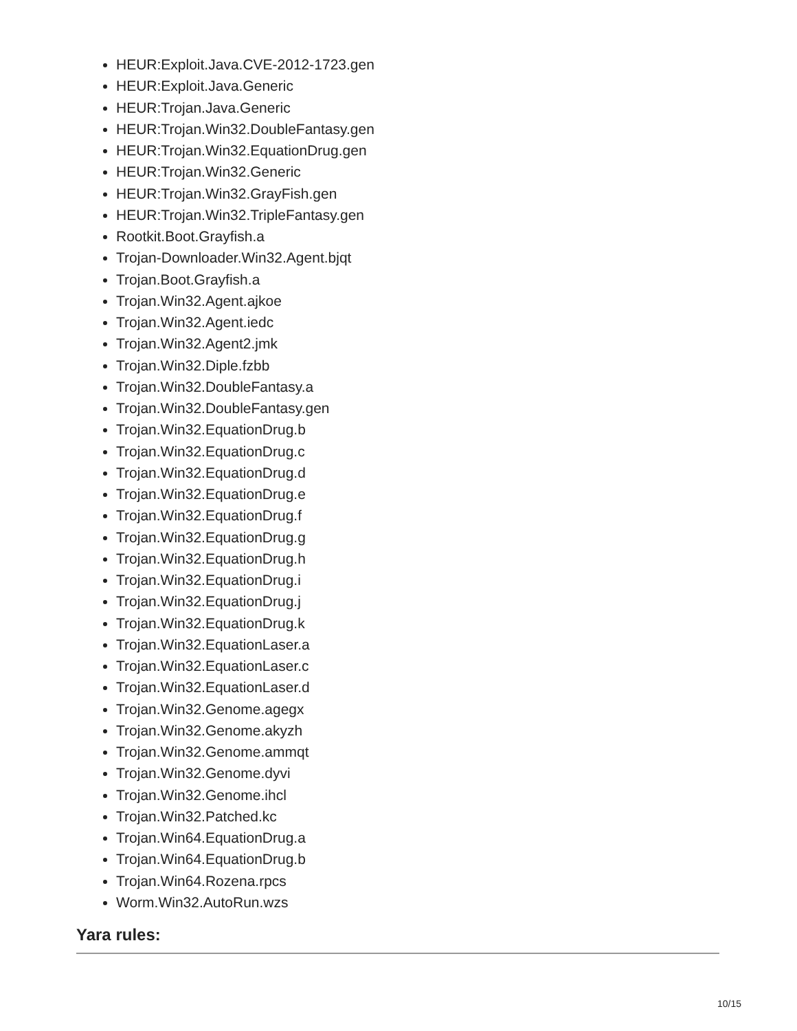HEUR:Exploit.Java.CVE-2012-1723.gen
HEUR:Exploit.Java.Generic
HEUR:Trojan.Java.Generic
HEUR:Trojan.Win32.DoubleFantasy.gen
HEUR:Trojan.Win32.EquationDrug.gen
HEUR:Trojan.Win32.Generic
HEUR:Trojan.Win32.GrayFish.gen
HEUR:Trojan.Win32.TripleFantasy.gen
Rootkit.Boot.Grayfish.a
Trojan-Downloader.Win32.Agent.bjqt
Trojan.Boot.Grayfish.a
Trojan.Win32.Agent.ajkoe
Trojan.Win32.Agent.iedc
Trojan.Win32.Agent2.jmk
Trojan.Win32.Diple.fzbb
Trojan.Win32.DoubleFantasy.a
Trojan.Win32.DoubleFantasy.gen
Trojan.Win32.EquationDrug.b
Trojan.Win32.EquationDrug.c
Trojan.Win32.EquationDrug.d
Trojan.Win32.EquationDrug.e
Trojan.Win32.EquationDrug.f
Trojan.Win32.EquationDrug.g
Trojan.Win32.EquationDrug.h
Trojan.Win32.EquationDrug.i
Trojan.Win32.EquationDrug.j
Trojan.Win32.EquationDrug.k
Trojan.Win32.EquationLaser.a
Trojan.Win32.EquationLaser.c
Trojan.Win32.EquationLaser.d
Trojan.Win32.Genome.agegx
Trojan.Win32.Genome.akyzh
Trojan.Win32.Genome.ammqt
Trojan.Win32.Genome.dyvi
Trojan.Win32.Genome.ihcl
Trojan.Win32.Patched.kc
Trojan.Win64.EquationDrug.a
Trojan.Win64.EquationDrug.b
Trojan.Win64.Rozena.rpcs
Worm.Win32.AutoRun.wzs
Yara rules:
10/15